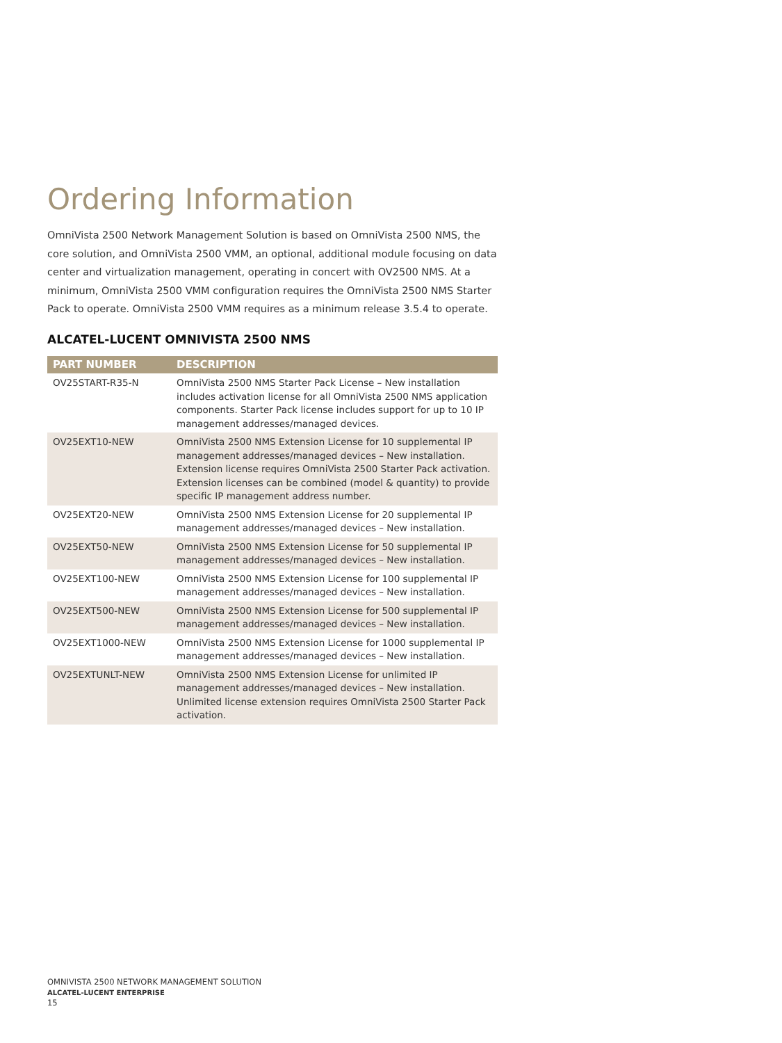Ordering Information
OmniVista 2500 Network Management Solution is based on OmniVista 2500 NMS, the core solution, and OmniVista 2500 VMM, an optional, additional module focusing on data center and virtualization management, operating in concert with OV2500 NMS. At a minimum, OmniVista 2500 VMM configuration requires the OmniVista 2500 NMS Starter Pack to operate. OmniVista 2500 VMM requires as a minimum release 3.5.4 to operate.
ALCATEL-LUCENT OMNIVISTA 2500 NMS
| PART NUMBER | DESCRIPTION |
| --- | --- |
| OV25START-R35-N | OmniVista 2500 NMS Starter Pack License – New installation includes activation license for all OmniVista 2500 NMS application components. Starter Pack license includes support for up to 10 IP management addresses/managed devices. |
| OV25EXT10-NEW | OmniVista 2500 NMS Extension License for 10 supplemental IP management addresses/managed devices – New installation. Extension license requires OmniVista 2500 Starter Pack activation. Extension licenses can be combined (model & quantity) to provide specific IP management address number. |
| OV25EXT20-NEW | OmniVista 2500 NMS Extension License for 20 supplemental IP management addresses/managed devices – New installation. |
| OV25EXT50-NEW | OmniVista 2500 NMS Extension License for 50 supplemental IP management addresses/managed devices – New installation. |
| OV25EXT100-NEW | OmniVista 2500 NMS Extension License for 100 supplemental IP management addresses/managed devices – New installation. |
| OV25EXT500-NEW | OmniVista 2500 NMS Extension License for 500 supplemental IP management addresses/managed devices – New installation. |
| OV25EXT1000-NEW | OmniVista 2500 NMS Extension License for 1000 supplemental IP management addresses/managed devices – New installation. |
| OV25EXTUNLT-NEW | OmniVista 2500 NMS Extension License for unlimited IP management addresses/managed devices – New installation. Unlimited license extension requires OmniVista 2500 Starter Pack activation. |
OMNIVISTA 2500 NETWORK MANAGEMENT SOLUTION
ALCATEL-LUCENT ENTERPRISE
15